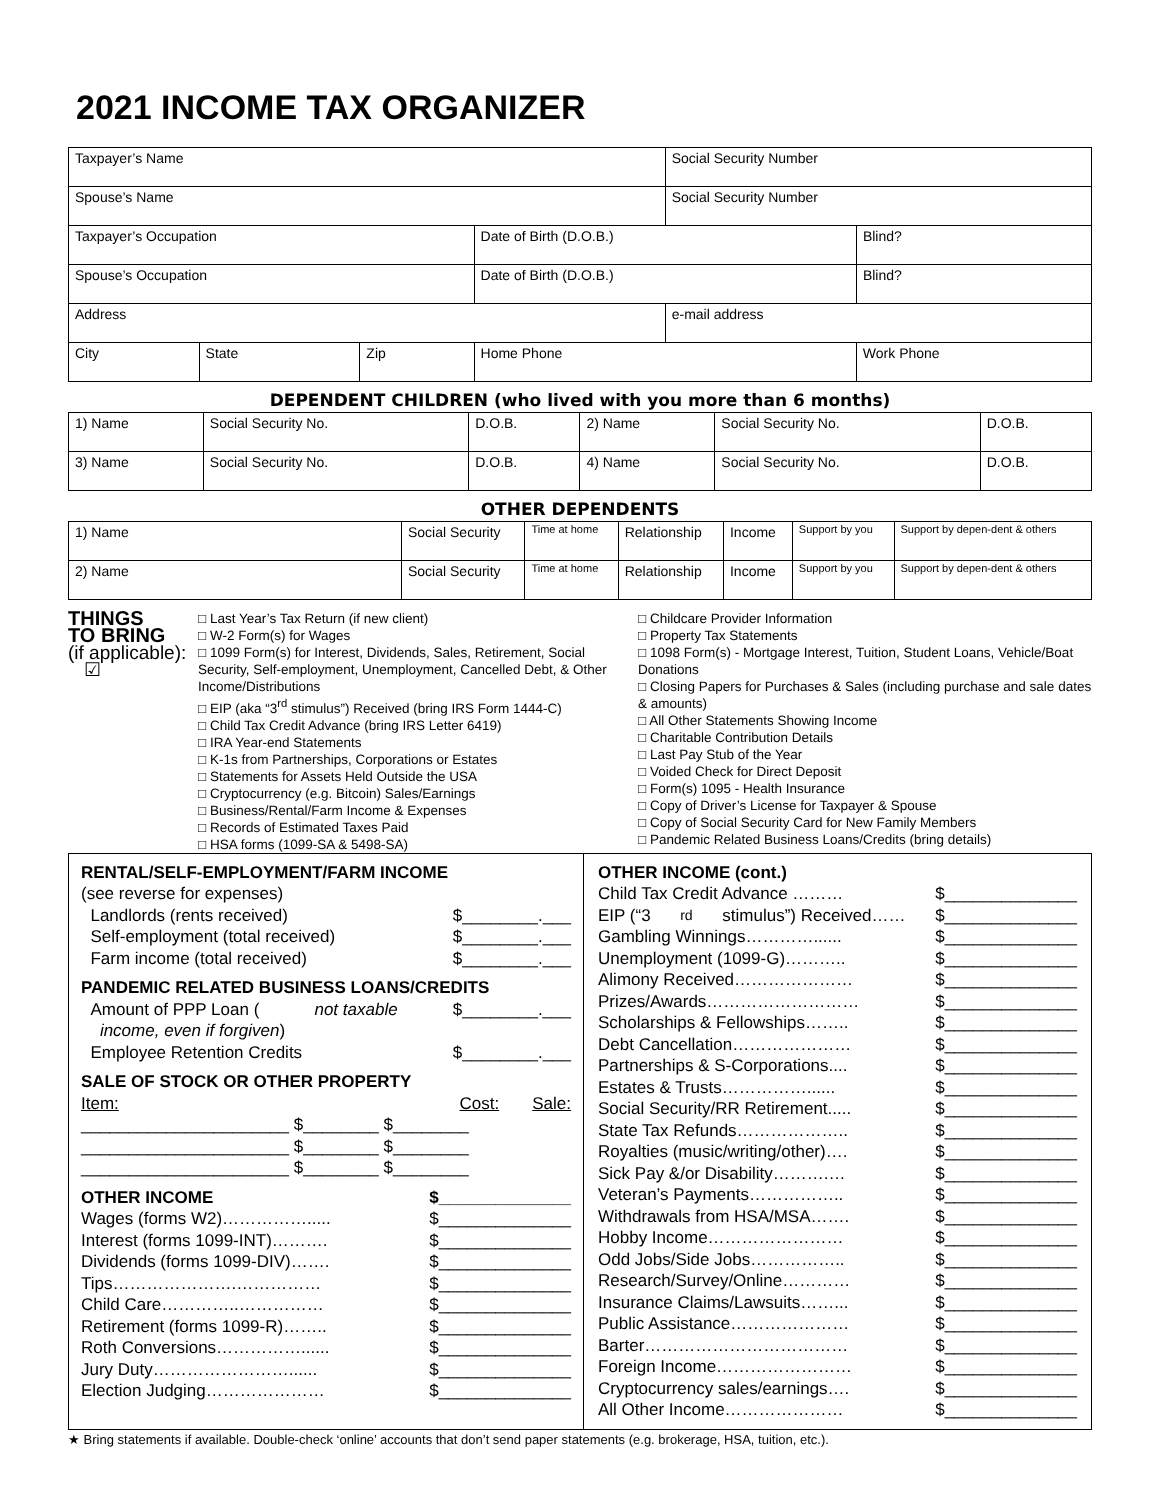2021 INCOME TAX ORGANIZER
| Taxpayer’s Name | | | | Social Security Number | | |
| Spouse’s Name | | | | Social Security Number | | |
| Taxpayer’s Occupation | | | Date of Birth (D.O.B.) | | | Blind? |
| Spouse’s Occupation | | | Date of Birth (D.O.B.) | | | Blind? |
| Address | | | | e-mail address | | |
| City | State | Zip | Home Phone | | Work Phone | |
DEPENDENT CHILDREN (who lived with you more than 6 months)
| 1) Name | Social Security No. | D.O.B. | 2) Name | Social Security No. | D.O.B. |
| 3) Name | Social Security No. | D.O.B. | 4) Name | Social Security No. | D.O.B. |
OTHER DEPENDENTS
| 1) Name | Social Security | Time at home | Relationship | Income | Support by you | Support by depen-dent & others |
| 2) Name | Social Security | Time at home | Relationship | Income | Support by you | Support by depen-dent & others |
THINGS
TO BRING
(if applicable):
☑
□ Last Year’s Tax Return (if new client)
□ W-2 Form(s) for Wages
□ 1099 Form(s) for Interest, Dividends, Sales, Retirement, Social Security, Self-employment, Unemployment, Cancelled Debt, & Other Income/Distributions
□ EIP (aka “3<sup>rd</sup> stimulus”) Received (bring IRS Form 1444-C)
□ Child Tax Credit Advance (bring IRS Letter 6419)
□ IRA Year-end Statements
□ K-1s from Partnerships, Corporations or Estates
□ Statements for Assets Held Outside the USA
□ Cryptocurrency (e.g. Bitcoin) Sales/Earnings
□ Business/Rental/Farm Income & Expenses
□ Records of Estimated Taxes Paid
□ HSA forms (1099-SA & 5498-SA)
□ Childcare Provider Information
□ Property Tax Statements
□ 1098 Form(s) - Mortgage Interest, Tuition, Student Loans, Vehicle/Boat Donations
□ Closing Papers for Purchases & Sales (including purchase and sale dates & amounts)
□ All Other Statements Showing Income
□ Charitable Contribution Details
□ Last Pay Stub of the Year
□ Voided Check for Direct Deposit
□ Form(s) 1095 - Health Insurance
□ Copy of Driver’s License for Taxpayer & Spouse
□ Copy of Social Security Card for New Family Members
□ Pandemic Related Business Loans/Credits (bring details)
RENTAL/SELF-EMPLOYMENT/FARM INCOME
(see reverse for expenses)
Landlords (rents received) $________.___
Self-employment (total received) $________.___
Farm income (total received) $________.___
PANDEMIC RELATED BUSINESS LOANS/CREDITS
Amount of PPP Loan (not taxable $________.___
income, even if forgiven)
Employee Retention Credits $________.___
SALE OF STOCK OR OTHER PROPERTY
Item: Cost: Sale:
______________________ $________ $________
______________________ $________ $________
______________________ $________ $________
OTHER INCOME $______________
Wages (forms W2)……………..... $______________
Interest (forms 1099-INT)………. $______________
Dividends (forms 1099-DIV)……. $______________
Tips………………….…………… $______________
Child Care…………..…………… $______________
Retirement (forms 1099-R)…….. $______________
Roth Conversions……………...... $______________
Jury Duty……………………...... $______________
Election Judging………………… $______________
OTHER INCOME (cont.)
Child Tax Credit Advance ……… $______________
EIP (“3<sup>rd</sup> stimulus”) Received…… $______________
Gambling Winnings…………...... $______________
Unemployment (1099-G)……….. $______________
Alimony Received………………… $______________
Prizes/Awards……………………… $______________
Scholarships & Fellowships…….. $______________
Debt Cancellation………………… $______________
Partnerships & S-Corporations.... $______________
Estates & Trusts……………...... $______________
Social Security/RR Retirement..... $______________
State Tax Refunds……………….. $______________
Royalties (music/writing/other)…. $______________
Sick Pay &/or Disability……….… $______________
Veteran’s Payments…………….. $______________
Withdrawals from HSA/MSA……. $______________
Hobby Income…………………… $______________
Odd Jobs/Side Jobs…………….. $______________
Research/Survey/Online………… $______________
Insurance Claims/Lawsuits……... $______________
Public Assistance………………… $______________
Barter……………………………… $______________
Foreign Income…………………… $______________
Cryptocurrency sales/earnings…. $______________
All Other Income………………… $______________
★ Bring statements if available. Double-check ‘online’ accounts that don’t send paper statements (e.g. brokerage, HSA, tuition, etc.).